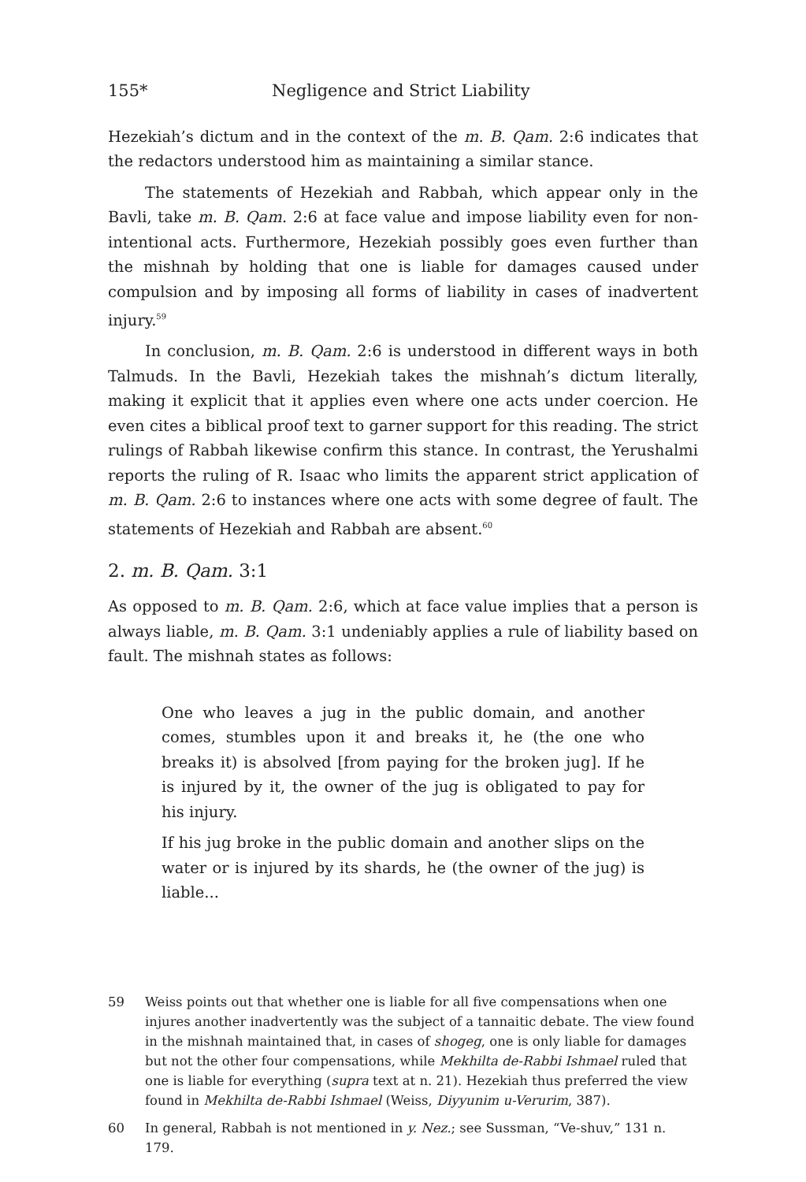155* Negligence and Strict Liability
Hezekiah’s dictum and in the context of the m. B. Qam. 2:6 indicates that the redactors understood him as maintaining a similar stance.
The statements of Hezekiah and Rabbah, which appear only in the Bavli, take m. B. Qam. 2:6 at face value and impose liability even for non-intentional acts. Furthermore, Hezekiah possibly goes even further than the mishnah by holding that one is liable for damages caused under compulsion and by imposing all forms of liability in cases of inadvertent injury.<sup>59</sup>
In conclusion, m. B. Qam. 2:6 is understood in different ways in both Talmuds. In the Bavli, Hezekiah takes the mishnah’s dictum literally, making it explicit that it applies even where one acts under coercion. He even cites a biblical proof text to garner support for this reading. The strict rulings of Rabbah likewise confirm this stance. In contrast, the Yerushalmi reports the ruling of R. Isaac who limits the apparent strict application of m. B. Qam. 2:6 to instances where one acts with some degree of fault. The statements of Hezekiah and Rabbah are absent.<sup>60</sup>
2. m. B. Qam. 3:1
As opposed to m. B. Qam. 2:6, which at face value implies that a person is always liable, m. B. Qam. 3:1 undeniably applies a rule of liability based on fault. The mishnah states as follows:
One who leaves a jug in the public domain, and another comes, stumbles upon it and breaks it, he (the one who breaks it) is absolved [from paying for the broken jug]. If he is injured by it, the owner of the jug is obligated to pay for his injury.
If his jug broke in the public domain and another slips on the water or is injured by its shards, he (the owner of the jug) is liable...
59 Weiss points out that whether one is liable for all five compensations when one injures another inadvertently was the subject of a tannaitic debate. The view found in the mishnah maintained that, in cases of shogeg, one is only liable for damages but not the other four compensations, while Mekhilta de-Rabbi Ishmael ruled that one is liable for everything (supra text at n. 21). Hezekiah thus preferred the view found in Mekhilta de-Rabbi Ishmael (Weiss, Diyyunim u-Verurim, 387).
60 In general, Rabbah is not mentioned in y. Nez.; see Sussman, “Ve-shuv,” 131 n. 179.